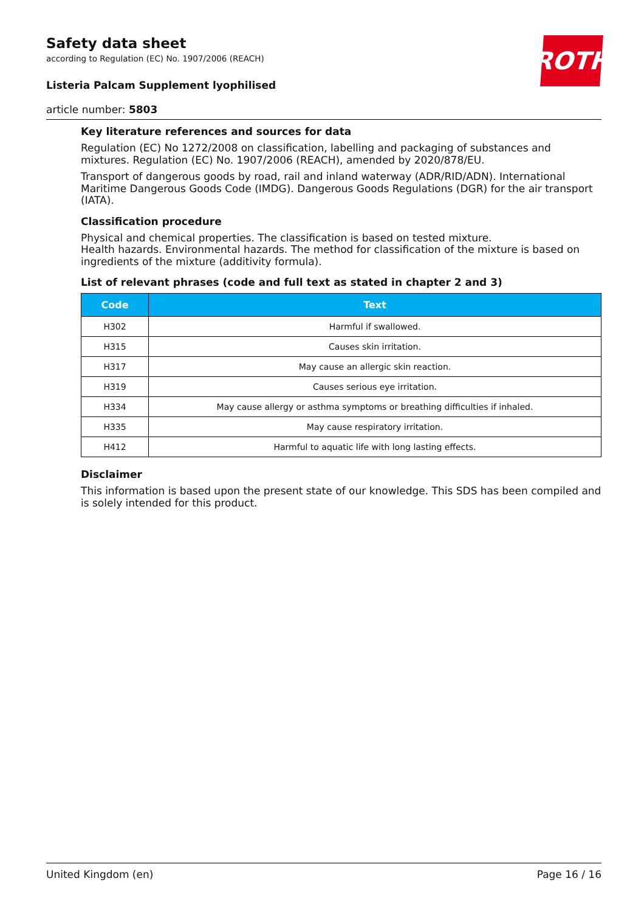Safety data sheet
according to Regulation (EC) No. 1907/2006 (REACH)
Listeria Palcam Supplement lyophilised
article number: 5803
ROTH
Key literature references and sources for data
Regulation (EC) No 1272/2008 on classification, labelling and packaging of substances and mixtures. Regulation (EC) No. 1907/2006 (REACH), amended by 2020/878/EU.
Transport of dangerous goods by road, rail and inland waterway (ADR/RID/ADN). International Maritime Dangerous Goods Code (IMDG). Dangerous Goods Regulations (DGR) for the air transport (IATA).
Classification procedure
Physical and chemical properties. The classification is based on tested mixture.
Health hazards. Environmental hazards. The method for classification of the mixture is based on ingredients of the mixture (additivity formula).
List of relevant phrases (code and full text as stated in chapter 2 and 3)
| Code | Text |
| --- | --- |
| H302 | Harmful if swallowed. |
| H315 | Causes skin irritation. |
| H317 | May cause an allergic skin reaction. |
| H319 | Causes serious eye irritation. |
| H334 | May cause allergy or asthma symptoms or breathing difficulties if inhaled. |
| H335 | May cause respiratory irritation. |
| H412 | Harmful to aquatic life with long lasting effects. |
Disclaimer
This information is based upon the present state of our knowledge. This SDS has been compiled and is solely intended for this product.
United Kingdom (en) Page 16 / 16